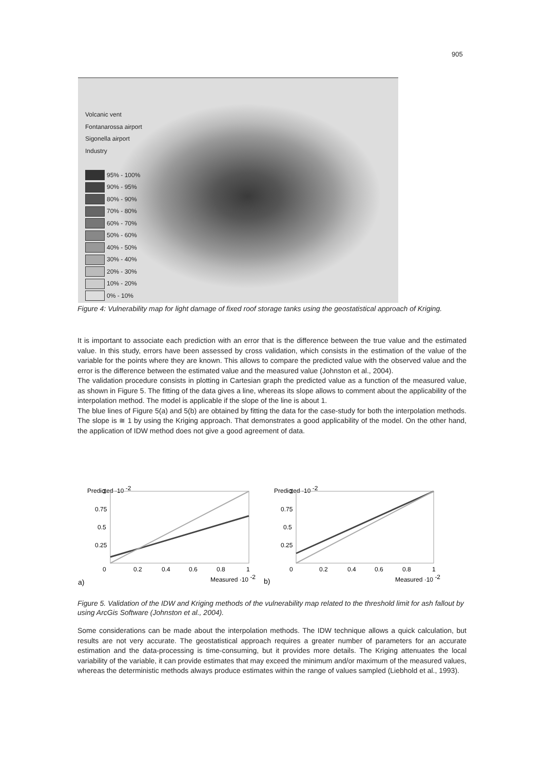905
Volcanic vent
Fontanarossa airport
Sigonella airport
Industry
95% - 100%
90% - 95%
80% - 90%
70% - 80%
60% - 70%
50% - 60%
40% - 50%
30% - 40%
20% - 30%
10% - 20%
0% - 10%
Figure 4: Vulnerability map for light damage of fixed roof storage tanks using the geostatistical approach of Kriging.
It is important to associate each prediction with an error that is the difference between the true value and the estimated value. In this study, errors have been assessed by cross validation, which consists in the estimation of the value of the variable for the points where they are known. This allows to compare the predicted value with the observed value and the error is the difference between the estimated value and the measured value (Johnston et al., 2004).
The validation procedure consists in plotting in Cartesian graph the predicted value as a function of the measured value, as shown in Figure 5. The fitting of the data gives a line, whereas its slope allows to comment about the applicability of the interpolation method. The model is applicable if the slope of the line is about 1.
The blue lines of Figure 5(a) and 5(b) are obtained by fitting the data for the case-study for both the interpolation methods. The slope is ≅ 1 by using the Kriging approach. That demonstrates a good applicability of the model. On the other hand, the application of IDW method does not give a good agreement of data.
Predicted ·10 -2
1
0.75
0.5
0.25
0
0.2
0.4
0.6
0.8
1
Measured ·10 -2
a)
b)
Predicted ·10 -2
1
0.75
0.5
0.25
0
0.2
0.4
0.6
0.8
1
Measured ·10 -2
Figure 5. Validation of the IDW and Kriging methods of the vulnerability map related to the threshold limit for ash fallout by using ArcGis Software (Johnston et al., 2004).
Some considerations can be made about the interpolation methods. The IDW technique allows a quick calculation, but results are not very accurate. The geostatistical approach requires a greater number of parameters for an accurate estimation and the data-processing is time-consuming, but it provides more details. The Kriging attenuates the local variability of the variable, it can provide estimates that may exceed the minimum and/or maximum of the measured values, whereas the deterministic methods always produce estimates within the range of values sampled (Liebhold et al., 1993).